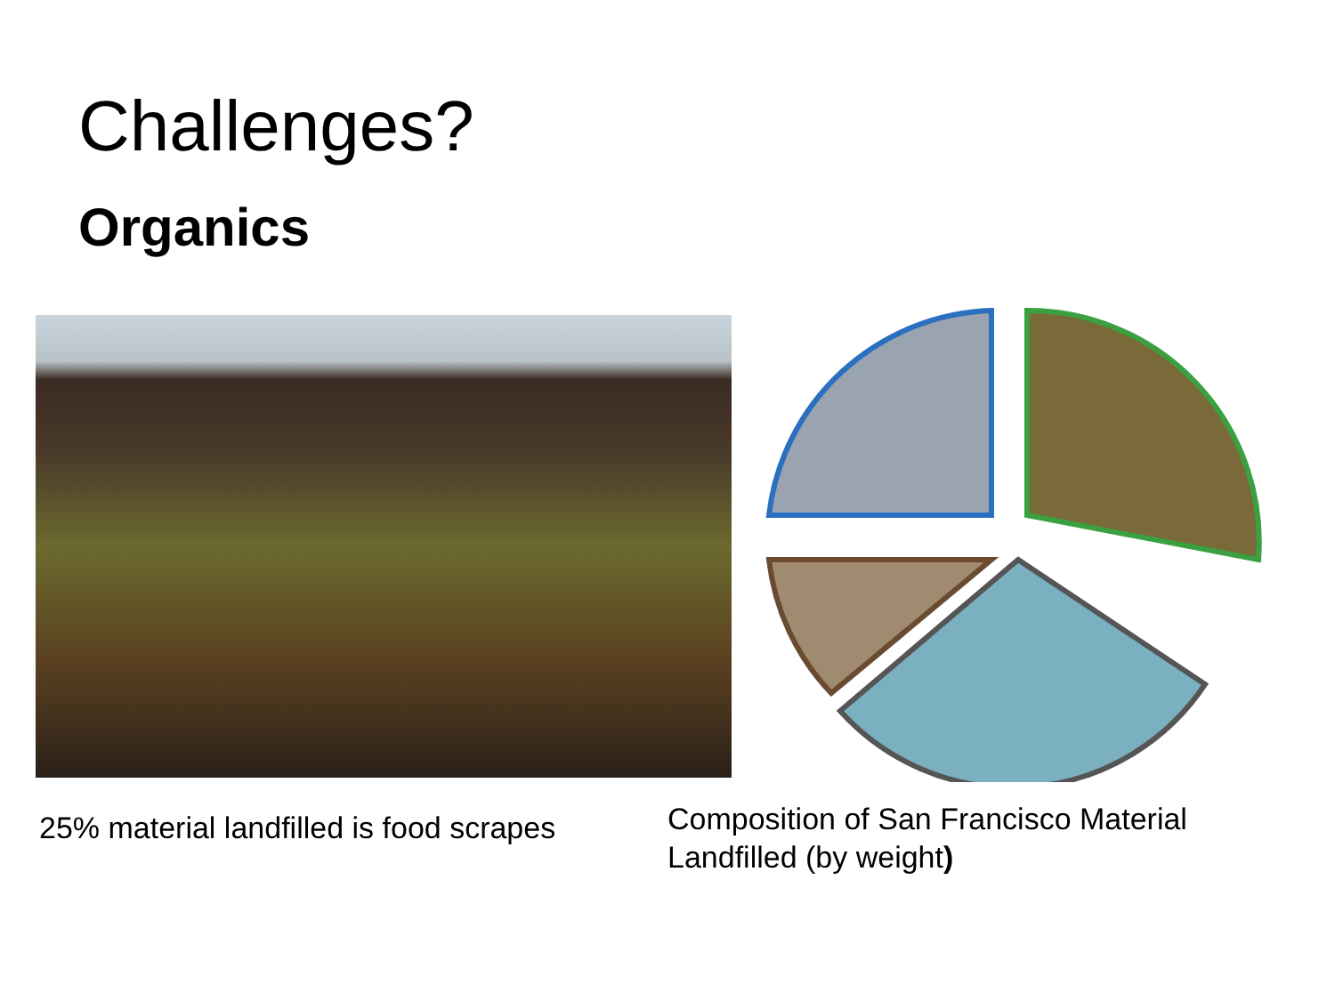Challenges?
Organics
25% material landfilled is food scrapes
Composition of San Francisco Material Landfilled (by weight)